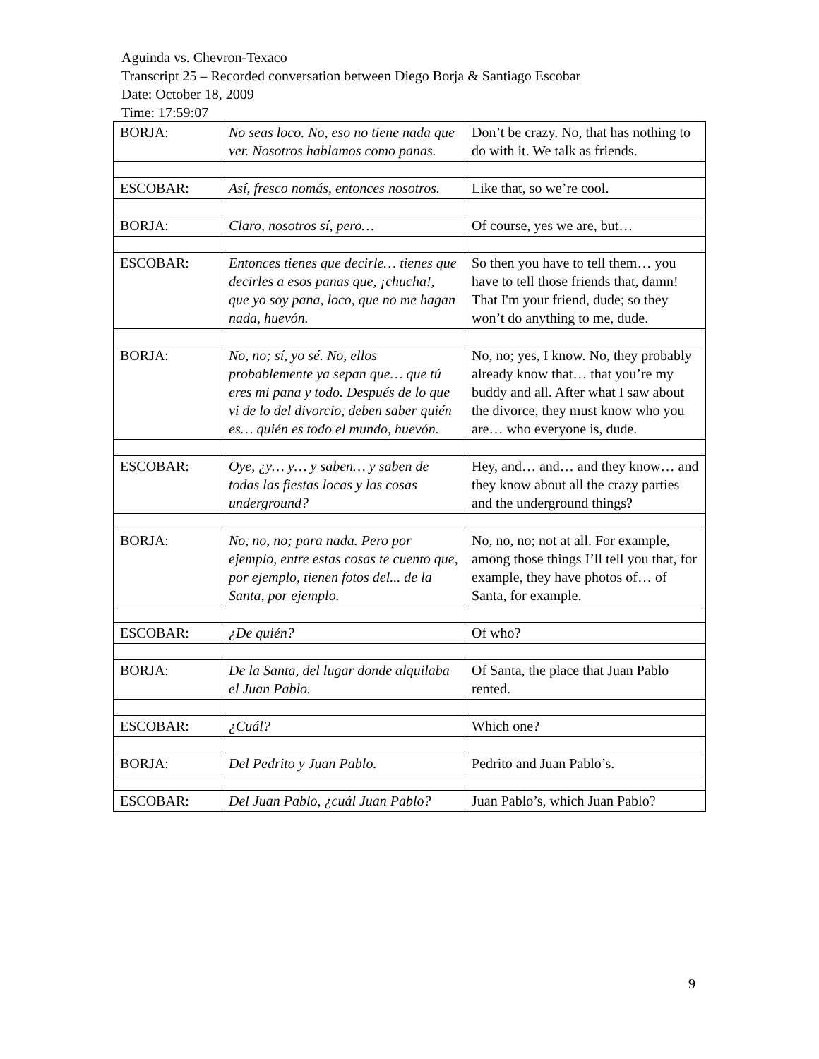Aguinda vs. Chevron-Texaco
Transcript 25 – Recorded conversation between Diego Borja & Santiago Escobar
Date: October 18, 2009
Time: 17:59:07
| BORJA: | No seas loco. No, eso no tiene nada que ver. Nosotros hablamos como panas. | Don’t be crazy. No, that has nothing to do with it. We talk as friends. |
| ESCOBAR: | Así, fresco nomás, entonces nosotros. | Like that, so we’re cool. |
| BORJA: | Claro, nosotros sí, pero… | Of course, yes we are, but… |
| ESCOBAR: | Entonces tienes que decirle… tienes que decirles a esos panas que, ¡chucha!, que yo soy pana, loco, que no me hagan nada, huevón. | So then you have to tell them… you have to tell those friends that, damn! That I'm your friend, dude; so they won’t do anything to me, dude. |
| BORJA: | No, no; sí, yo sé. No, ellos probablemente ya sepan que… que tú eres mi pana y todo. Después de lo que vi de lo del divorcio, deben saber quién es… quién es todo el mundo, huevón. | No, no; yes, I know. No, they probably already know that… that you’re my buddy and all. After what I saw about the divorce, they must know who you are… who everyone is, dude. |
| ESCOBAR: | Oye, ¿y… y… y saben… y saben de todas las fiestas locas y las cosas underground? | Hey, and… and… and they know… and they know about all the crazy parties and the underground things? |
| BORJA: | No, no, no; para nada. Pero por ejemplo, entre estas cosas te cuento que, por ejemplo, tienen fotos del... de la Santa, por ejemplo. | No, no, no; not at all. For example, among those things I’ll tell you that, for example, they have photos of… of Santa, for example. |
| ESCOBAR: | ¿De quién? | Of who? |
| BORJA: | De la Santa, del lugar donde alquilaba el Juan Pablo. | Of Santa, the place that Juan Pablo rented. |
| ESCOBAR: | ¿Cuál? | Which one? |
| BORJA: | Del Pedrito y Juan Pablo. | Pedrito and Juan Pablo’s. |
| ESCOBAR: | Del Juan Pablo, ¿cuál Juan Pablo? | Juan Pablo’s, which Juan Pablo? |
9